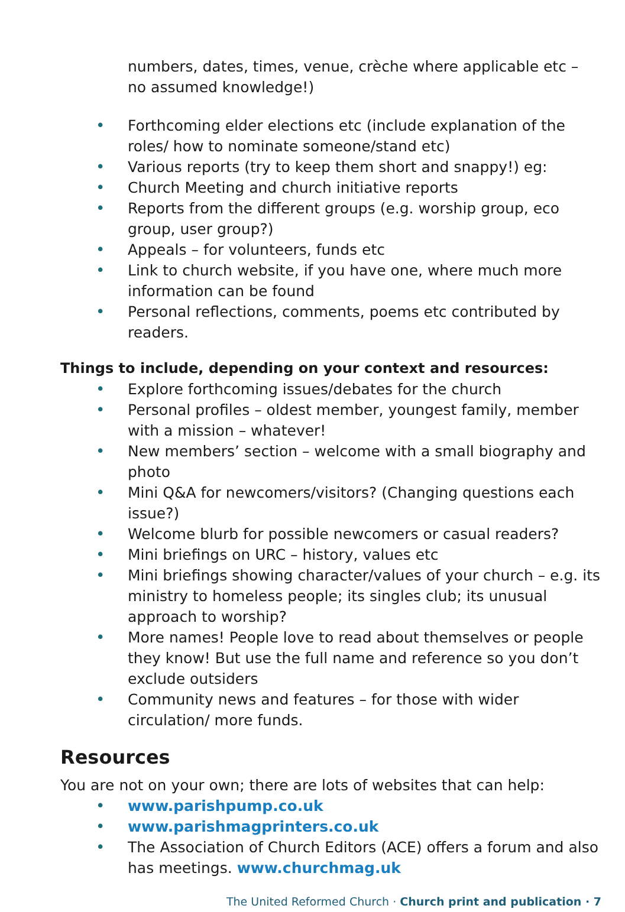numbers, dates, times, venue, crèche where applicable etc – no assumed knowledge!)
• Forthcoming elder elections etc (include explanation of the roles/ how to nominate someone/stand etc)
• Various reports (try to keep them short and snappy!) eg:
• Church Meeting and church initiative reports
• Reports from the different groups (e.g. worship group, eco group, user group?)
• Appeals – for volunteers, funds etc
• Link to church website, if you have one, where much more information can be found
• Personal reflections, comments, poems etc contributed by readers.
Things to include, depending on your context and resources:
• Explore forthcoming issues/debates for the church
• Personal profiles – oldest member, youngest family, member with a mission – whatever!
• New members’ section – welcome with a small biography and photo
• Mini Q&A for newcomers/visitors? (Changing questions each issue?)
• Welcome blurb for possible newcomers or casual readers?
• Mini briefings on URC – history, values etc
• Mini briefings showing character/values of your church – e.g. its ministry to homeless people; its singles club; its unusual approach to worship?
• More names! People love to read about themselves or people they know! But use the full name and reference so you don’t exclude outsiders
• Community news and features – for those with wider circulation/ more funds.
Resources
You are not on your own; there are lots of websites that can help:
• www.parishpump.co.uk
• www.parishmagprinters.co.uk
• The Association of Church Editors (ACE) offers a forum and also has meetings. www.churchmag.uk
The United Reformed Church · Church print and publication · 7